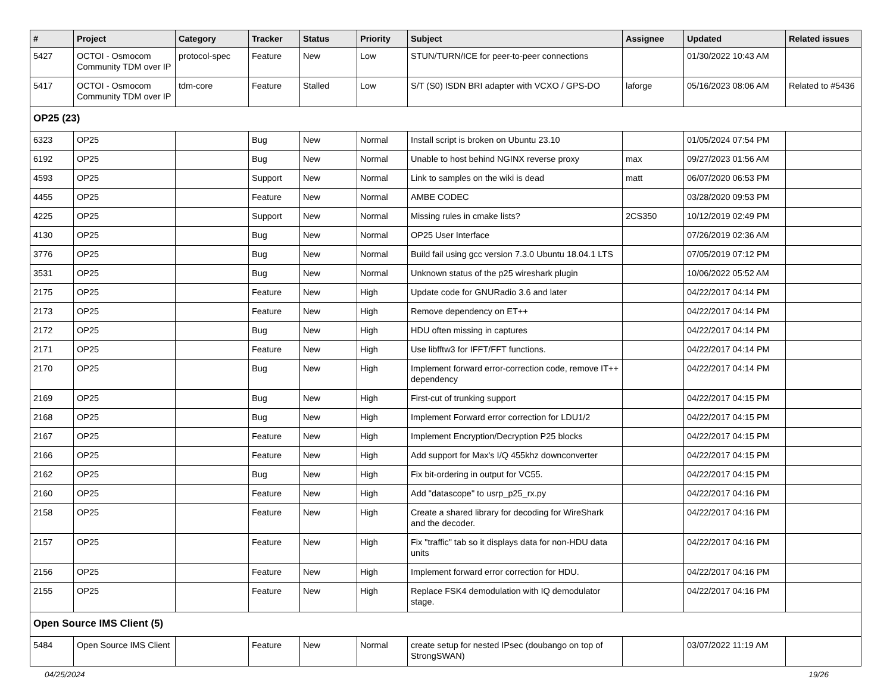| # | Project | Category | Tracker | Status | Priority | Subject | Assignee | Updated | Related issues |
| --- | --- | --- | --- | --- | --- | --- | --- | --- | --- |
| 5427 | OCTOI - Osmocom Community TDM over IP | protocol-spec | Feature | New | Low | STUN/TURN/ICE for peer-to-peer connections | | 01/30/2022 10:43 AM | |
| 5417 | OCTOI - Osmocom Community TDM over IP | tdm-core | Feature | Stalled | Low | S/T (S0) ISDN BRI adapter with VCXO / GPS-DO | laforge | 05/16/2023 08:06 AM | Related to #5436 |
| OP25 (23) | | | | | | | | | |
| 6323 | OP25 | | Bug | New | Normal | Install script is broken on Ubuntu 23.10 | | 01/05/2024 07:54 PM | |
| 6192 | OP25 | | Bug | New | Normal | Unable to host behind NGINX reverse proxy | max | 09/27/2023 01:56 AM | |
| 4593 | OP25 | | Support | New | Normal | Link to samples on the wiki is dead | matt | 06/07/2020 06:53 PM | |
| 4455 | OP25 | | Feature | New | Normal | AMBE CODEC | | 03/28/2020 09:53 PM | |
| 4225 | OP25 | | Support | New | Normal | Missing rules in cmake lists? | 2CS350 | 10/12/2019 02:49 PM | |
| 4130 | OP25 | | Bug | New | Normal | OP25 User Interface | | 07/26/2019 02:36 AM | |
| 3776 | OP25 | | Bug | New | Normal | Build fail using gcc version 7.3.0 Ubuntu 18.04.1 LTS | | 07/05/2019 07:12 PM | |
| 3531 | OP25 | | Bug | New | Normal | Unknown status of the p25 wireshark plugin | | 10/06/2022 05:52 AM | |
| 2175 | OP25 | | Feature | New | High | Update code for GNURadio 3.6 and later | | 04/22/2017 04:14 PM | |
| 2173 | OP25 | | Feature | New | High | Remove dependency on ET++ | | 04/22/2017 04:14 PM | |
| 2172 | OP25 | | Bug | New | High | HDU often missing in captures | | 04/22/2017 04:14 PM | |
| 2171 | OP25 | | Feature | New | High | Use libfftw3 for IFFT/FFT functions. | | 04/22/2017 04:14 PM | |
| 2170 | OP25 | | Bug | New | High | Implement forward error-correction code, remove IT++ dependency | | 04/22/2017 04:14 PM | |
| 2169 | OP25 | | Bug | New | High | First-cut of trunking support | | 04/22/2017 04:15 PM | |
| 2168 | OP25 | | Bug | New | High | Implement Forward error correction for LDU1/2 | | 04/22/2017 04:15 PM | |
| 2167 | OP25 | | Feature | New | High | Implement Encryption/Decryption P25 blocks | | 04/22/2017 04:15 PM | |
| 2166 | OP25 | | Feature | New | High | Add support for Max's I/Q 455khz downconverter | | 04/22/2017 04:15 PM | |
| 2162 | OP25 | | Bug | New | High | Fix bit-ordering in output for VC55. | | 04/22/2017 04:15 PM | |
| 2160 | OP25 | | Feature | New | High | Add "datascope" to usrp_p25_rx.py | | 04/22/2017 04:16 PM | |
| 2158 | OP25 | | Feature | New | High | Create a shared library for decoding for WireShark and the decoder. | | 04/22/2017 04:16 PM | |
| 2157 | OP25 | | Feature | New | High | Fix "traffic" tab so it displays data for non-HDU data units | | 04/22/2017 04:16 PM | |
| 2156 | OP25 | | Feature | New | High | Implement forward error correction for HDU. | | 04/22/2017 04:16 PM | |
| 2155 | OP25 | | Feature | New | High | Replace FSK4 demodulation with IQ demodulator stage. | | 04/22/2017 04:16 PM | |
| Open Source IMS Client (5) | | | | | | | | | |
| 5484 | Open Source IMS Client | | Feature | New | Normal | create setup for nested IPsec (doubango on top of StrongSWAN) | | 03/07/2022 11:19 AM | |
04/25/2024 19/26